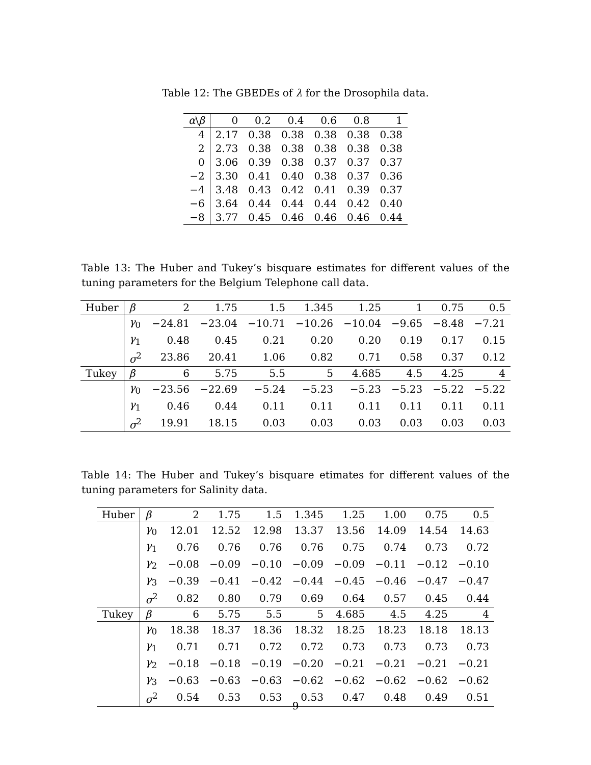Table 12: The GBEDEs of λ for the Drosophila data.
| α \ β | 0 | 0.2 | 0.4 | 0.6 | 0.8 | 1 |
| --- | --- | --- | --- | --- | --- | --- |
| 4 | 2.17 | 0.38 | 0.38 | 0.38 | 0.38 | 0.38 |
| 2 | 2.73 | 0.38 | 0.38 | 0.38 | 0.38 | 0.38 |
| 0 | 3.06 | 0.39 | 0.38 | 0.37 | 0.37 | 0.37 |
| −2 | 3.30 | 0.41 | 0.40 | 0.38 | 0.37 | 0.36 |
| −4 | 3.48 | 0.43 | 0.42 | 0.41 | 0.39 | 0.37 |
| −6 | 3.64 | 0.44 | 0.44 | 0.44 | 0.42 | 0.40 |
| −8 | 3.77 | 0.45 | 0.46 | 0.46 | 0.46 | 0.44 |
Table 13: The Huber and Tukey’s bisquare estimates for different values of the tuning parameters for the Belgium Telephone call data.
| Huber | β | 2 | 1.75 | 1.5 | 1.345 | 1.25 | 1 | 0.75 | 0.5 |
| | γ<sub>0</sub> | −24.81 | −23.04 | −10.71 | −10.26 | −10.04 | −9.65 | −8.48 | −7.21 |
| | γ<sub>1</sub> | 0.48 | 0.45 | 0.21 | 0.20 | 0.20 | 0.19 | 0.17 | 0.15 |
| | σ<sup>2</sup> | 23.86 | 20.41 | 1.06 | 0.82 | 0.71 | 0.58 | 0.37 | 0.12 |
| Tukey | β | 6 | 5.75 | 5.5 | 5 | 4.685 | 4.5 | 4.25 | 4 |
| | γ<sub>0</sub> | −23.56 | −22.69 | −5.24 | −5.23 | −5.23 | −5.23 | −5.22 | −5.22 |
| | γ<sub>1</sub> | 0.46 | 0.44 | 0.11 | 0.11 | 0.11 | 0.11 | 0.11 | 0.11 |
| | σ<sup>2</sup> | 19.91 | 18.15 | 0.03 | 0.03 | 0.03 | 0.03 | 0.03 | 0.03 |
Table 14: The Huber and Tukey’s bisquare etimates for different values of the tuning parameters for Salinity data.
| Huber | β | 2 | 1.75 | 1.5 | 1.345 | 1.25 | 1.00 | 0.75 | 0.5 |
| | γ<sub>0</sub> | 12.01 | 12.52 | 12.98 | 13.37 | 13.56 | 14.09 | 14.54 | 14.63 |
| | γ<sub>1</sub> | 0.76 | 0.76 | 0.76 | 0.76 | 0.75 | 0.74 | 0.73 | 0.72 |
| | γ<sub>2</sub> | −0.08 | −0.09 | −0.10 | −0.09 | −0.09 | −0.11 | −0.12 | −0.10 |
| | γ<sub>3</sub> | −0.39 | −0.41 | −0.42 | −0.44 | −0.45 | −0.46 | −0.47 | −0.47 |
| | σ<sup>2</sup> | 0.82 | 0.80 | 0.79 | 0.69 | 0.64 | 0.57 | 0.45 | 0.44 |
| Tukey | β | 6 | 5.75 | 5.5 | 5 | 4.685 | 4.5 | 4.25 | 4 |
| | γ<sub>0</sub> | 18.38 | 18.37 | 18.36 | 18.32 | 18.25 | 18.23 | 18.18 | 18.13 |
| | γ<sub>1</sub> | 0.71 | 0.71 | 0.72 | 0.72 | 0.73 | 0.73 | 0.73 | 0.73 |
| | γ<sub>2</sub> | −0.18 | −0.18 | −0.19 | −0.20 | −0.21 | −0.21 | −0.21 | −0.21 |
| | γ<sub>3</sub> | −0.63 | −0.63 | −0.63 | −0.62 | −0.62 | −0.62 | −0.62 | −0.62 |
| | σ<sup>2</sup> | 0.54 | 0.53 | 0.53 | 0.53 | 0.47 | 0.48 | 0.49 | 0.51 |
9